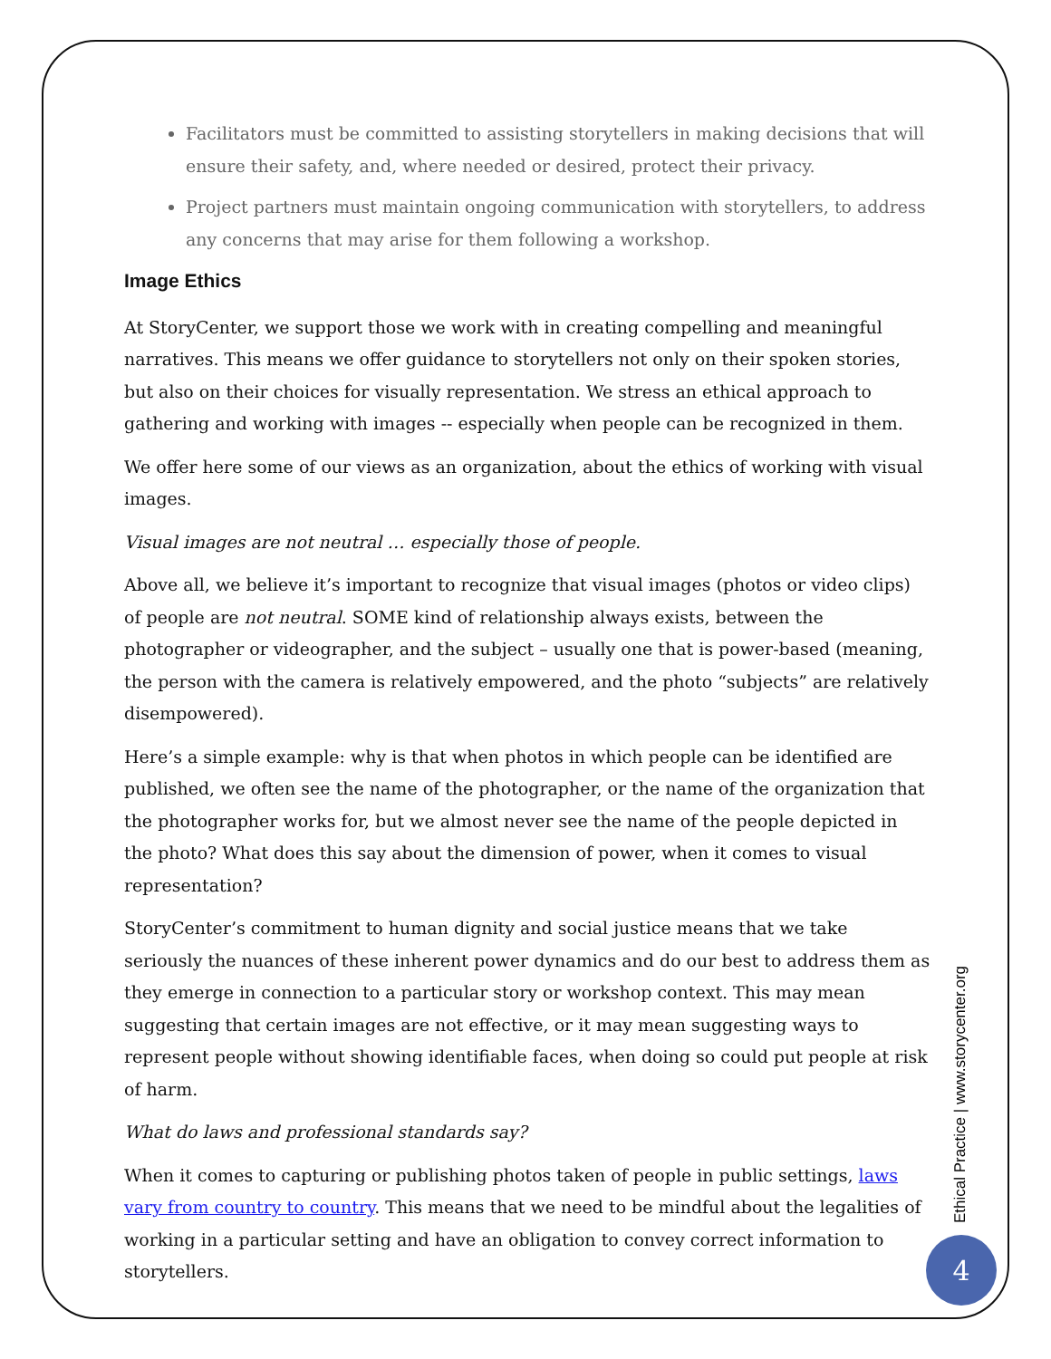Facilitators must be committed to assisting storytellers in making decisions that will ensure their safety, and, where needed or desired, protect their privacy.
Project partners must maintain ongoing communication with storytellers, to address any concerns that may arise for them following a workshop.
Image Ethics
At StoryCenter, we support those we work with in creating compelling and meaningful narratives. This means we offer guidance to storytellers not only on their spoken stories, but also on their choices for visually representation. We stress an ethical approach to gathering and working with images -- especially when people can be recognized in them.
We offer here some of our views as an organization, about the ethics of working with visual images.
Visual images are not neutral … especially those of people.
Above all, we believe it’s important to recognize that visual images (photos or video clips) of people are not neutral. SOME kind of relationship always exists, between the photographer or videographer, and the subject – usually one that is power-based (meaning, the person with the camera is relatively empowered, and the photo “subjects” are relatively disempowered).
Here’s a simple example: why is that when photos in which people can be identified are published, we often see the name of the photographer, or the name of the organization that the photographer works for, but we almost never see the name of the people depicted in the photo? What does this say about the dimension of power, when it comes to visual representation?
StoryCenter’s commitment to human dignity and social justice means that we take seriously the nuances of these inherent power dynamics and do our best to address them as they emerge in connection to a particular story or workshop context. This may mean suggesting that certain images are not effective, or it may mean suggesting ways to represent people without showing identifiable faces, when doing so could put people at risk of harm.
What do laws and professional standards say?
When it comes to capturing or publishing photos taken of people in public settings, laws vary from country to country. This means that we need to be mindful about the legalities of working in a particular setting and have an obligation to convey correct information to storytellers.
Ethical Practice | www.storycenter.org
4